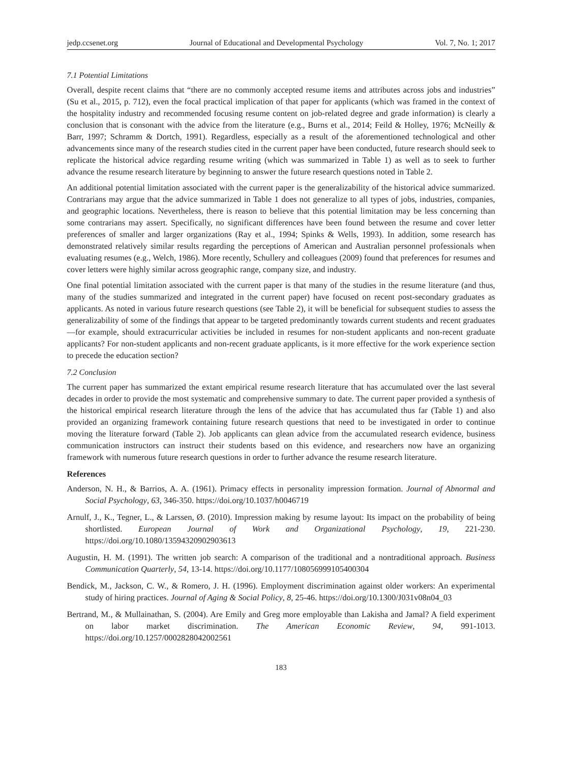jedp.ccsenet.org Journal of Educational and Developmental Psychology Vol. 7, No. 1; 2017
7.1 Potential Limitations
Overall, despite recent claims that “there are no commonly accepted resume items and attributes across jobs and industries” (Su et al., 2015, p. 712), even the focal practical implication of that paper for applicants (which was framed in the context of the hospitality industry and recommended focusing resume content on job-related degree and grade information) is clearly a conclusion that is consonant with the advice from the literature (e.g., Burns et al., 2014; Feild & Holley, 1976; McNeilly & Barr, 1997; Schramm & Dortch, 1991). Regardless, especially as a result of the aforementioned technological and other advancements since many of the research studies cited in the current paper have been conducted, future research should seek to replicate the historical advice regarding resume writing (which was summarized in Table 1) as well as to seek to further advance the resume research literature by beginning to answer the future research questions noted in Table 2.
An additional potential limitation associated with the current paper is the generalizability of the historical advice summarized. Contrarians may argue that the advice summarized in Table 1 does not generalize to all types of jobs, industries, companies, and geographic locations. Nevertheless, there is reason to believe that this potential limitation may be less concerning than some contrarians may assert. Specifically, no significant differences have been found between the resume and cover letter preferences of smaller and larger organizations (Ray et al., 1994; Spinks & Wells, 1993). In addition, some research has demonstrated relatively similar results regarding the perceptions of American and Australian personnel professionals when evaluating resumes (e.g., Welch, 1986). More recently, Schullery and colleagues (2009) found that preferences for resumes and cover letters were highly similar across geographic range, company size, and industry.
One final potential limitation associated with the current paper is that many of the studies in the resume literature (and thus, many of the studies summarized and integrated in the current paper) have focused on recent post-secondary graduates as applicants. As noted in various future research questions (see Table 2), it will be beneficial for subsequent studies to assess the generalizability of some of the findings that appear to be targeted predominantly towards current students and recent graduates—for example, should extracurricular activities be included in resumes for non-student applicants and non-recent graduate applicants? For non-student applicants and non-recent graduate applicants, is it more effective for the work experience section to precede the education section?
7.2 Conclusion
The current paper has summarized the extant empirical resume research literature that has accumulated over the last several decades in order to provide the most systematic and comprehensive summary to date. The current paper provided a synthesis of the historical empirical research literature through the lens of the advice that has accumulated thus far (Table 1) and also provided an organizing framework containing future research questions that need to be investigated in order to continue moving the literature forward (Table 2). Job applicants can glean advice from the accumulated research evidence, business communication instructors can instruct their students based on this evidence, and researchers now have an organizing framework with numerous future research questions in order to further advance the resume research literature.
References
Anderson, N. H., & Barrios, A. A. (1961). Primacy effects in personality impression formation. Journal of Abnormal and Social Psychology, 63, 346-350. https://doi.org/10.1037/h0046719
Arnulf, J., K., Tegner, L., & Larssen, Ø. (2010). Impression making by resume layout: Its impact on the probability of being shortlisted. European Journal of Work and Organizational Psychology, 19, 221-230. https://doi.org/10.1080/13594320902903613
Augustin, H. M. (1991). The written job search: A comparison of the traditional and a nontraditional approach. Business Communication Quarterly, 54, 13-14. https://doi.org/10.1177/108056999105400304
Bendick, M., Jackson, C. W., & Romero, J. H. (1996). Employment discrimination against older workers: An experimental study of hiring practices. Journal of Aging & Social Policy, 8, 25-46. https://doi.org/10.1300/J031v08n04_03
Bertrand, M., & Mullainathan, S. (2004). Are Emily and Greg more employable than Lakisha and Jamal? A field experiment on labor market discrimination. The American Economic Review, 94, 991-1013. https://doi.org/10.1257/0002828042002561
183